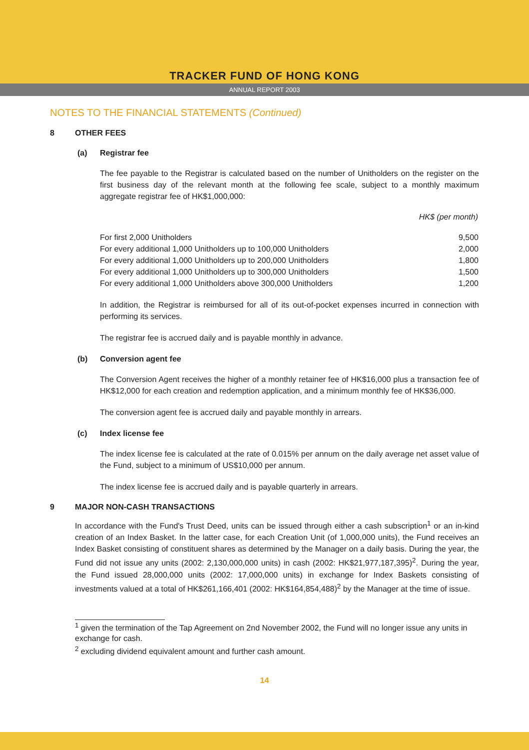TRACKER FUND OF HONG KONG
ANNUAL REPORT 2003
NOTES TO THE FINANCIAL STATEMENTS (Continued)
8 OTHER FEES
(a) Registrar fee
The fee payable to the Registrar is calculated based on the number of Unitholders on the register on the first business day of the relevant month at the following fee scale, subject to a monthly maximum aggregate registrar fee of HK$1,000,000:
| | HK$ (per month) |
| --- | --- |
| For first 2,000 Unitholders | 9,500 |
| For every additional 1,000 Unitholders up to 100,000 Unitholders | 2,000 |
| For every additional 1,000 Unitholders up to 200,000 Unitholders | 1,800 |
| For every additional 1,000 Unitholders up to 300,000 Unitholders | 1,500 |
| For every additional 1,000 Unitholders above 300,000 Unitholders | 1,200 |
In addition, the Registrar is reimbursed for all of its out-of-pocket expenses incurred in connection with performing its services.
The registrar fee is accrued daily and is payable monthly in advance.
(b) Conversion agent fee
The Conversion Agent receives the higher of a monthly retainer fee of HK$16,000 plus a transaction fee of HK$12,000 for each creation and redemption application, and a minimum monthly fee of HK$36,000.
The conversion agent fee is accrued daily and payable monthly in arrears.
(c) Index license fee
The index license fee is calculated at the rate of 0.015% per annum on the daily average net asset value of the Fund, subject to a minimum of US$10,000 per annum.
The index license fee is accrued daily and is payable quarterly in arrears.
9 MAJOR NON-CASH TRANSACTIONS
In accordance with the Fund's Trust Deed, units can be issued through either a cash subscription<sup>1</sup> or an in-kind creation of an Index Basket. In the latter case, for each Creation Unit (of 1,000,000 units), the Fund receives an Index Basket consisting of constituent shares as determined by the Manager on a daily basis. During the year, the Fund did not issue any units (2002: 2,130,000,000 units) in cash (2002: HK$21,977,187,395)<sup>2</sup>. During the year, the Fund issued 28,000,000 units (2002: 17,000,000 units) in exchange for Index Baskets consisting of investments valued at a total of HK$261,166,401 (2002: HK$164,854,488)<sup>2</sup> by the Manager at the time of issue.
<sup>1</sup> given the termination of the Tap Agreement on 2nd November 2002, the Fund will no longer issue any units in exchange for cash.
<sup>2</sup> excluding dividend equivalent amount and further cash amount.
14